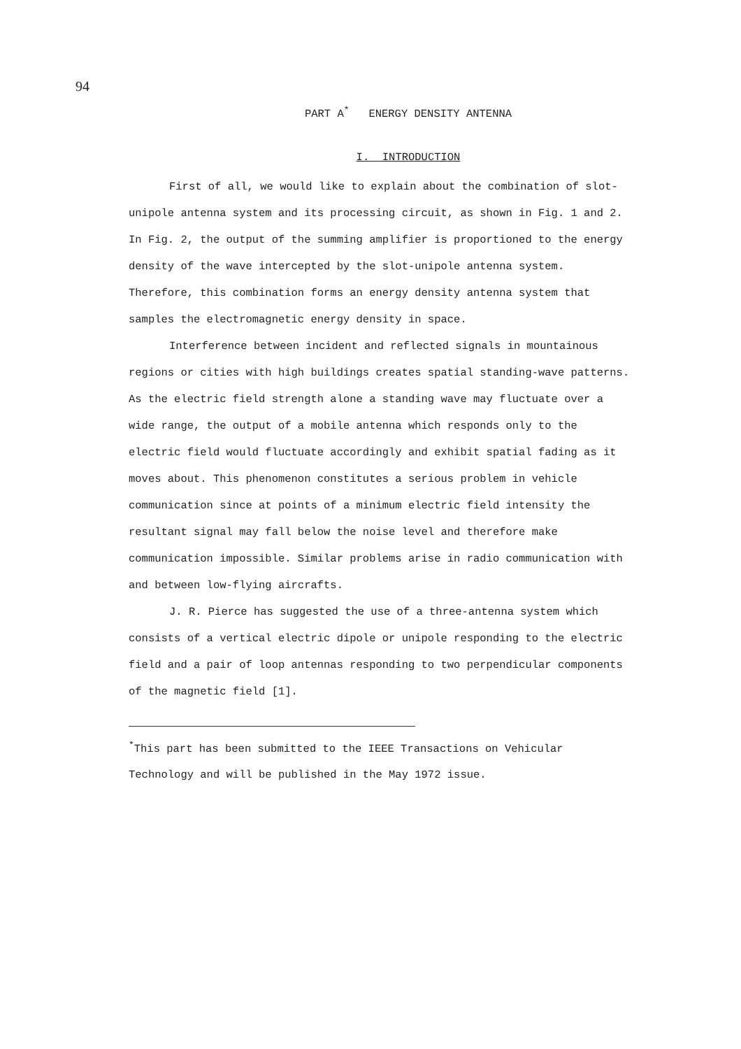94
PART A<sup>*</sup> ENERGY DENSITY ANTENNA
I. INTRODUCTION
First of all, we would like to explain about the combination of slot-unipole antenna system and its processing circuit, as shown in Fig. 1 and 2. In Fig. 2, the output of the summing amplifier is proportioned to the energy density of the wave intercepted by the slot-unipole antenna system. Therefore, this combination forms an energy density antenna system that samples the electromagnetic energy density in space.
Interference between incident and reflected signals in mountainous regions or cities with high buildings creates spatial standing-wave patterns. As the electric field strength alone a standing wave may fluctuate over a wide range, the output of a mobile antenna which responds only to the electric field would fluctuate accordingly and exhibit spatial fading as it moves about. This phenomenon constitutes a serious problem in vehicle communication since at points of a minimum electric field intensity the resultant signal may fall below the noise level and therefore make communication impossible. Similar problems arise in radio communication with and between low-flying aircrafts.
J. R. Pierce has suggested the use of a three-antenna system which consists of a vertical electric dipole or unipole responding to the electric field and a pair of loop antennas responding to two perpendicular components of the magnetic field [1].
<sup>*</sup> This part has been submitted to the IEEE Transactions on Vehicular Technology and will be published in the May 1972 issue.